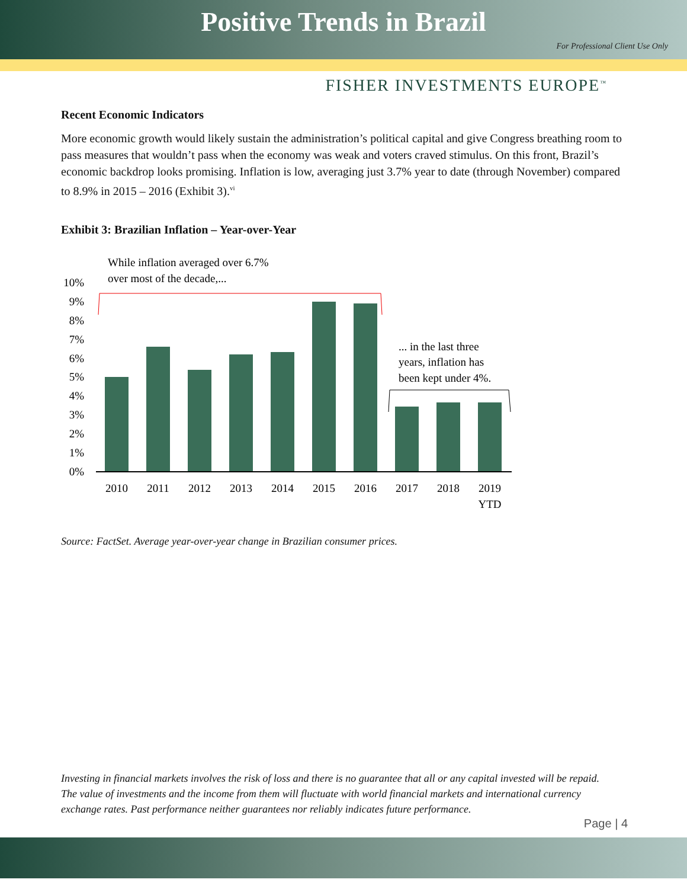Positive Trends in Brazil
For Professional Client Use Only
FISHER INVESTMENTS EUROPE<sup>™</sup>
Recent Economic Indicators
More economic growth would likely sustain the administration’s political capital and give Congress breathing room to pass measures that wouldn’t pass when the economy was weak and voters craved stimulus. On this front, Brazil’s economic backdrop looks promising. Inflation is low, averaging just 3.7% year to date (through November) compared to 8.9% in 2015 – 2016 (Exhibit 3).<sup>vi</sup>
Exhibit 3: Brazilian Inflation – Year-over-Year
While inflation averaged over 6.7%
over most of the decade,...
... in the last three
years, inflation has
been kept under 4%.
10%
9%
8%
7%
6%
5%
4%
3%
2%
1%
0%
2010
2011
2012
2013
2014
2015
2016
2017
2018
2019
YTD
Source: FactSet. Average year-over-year change in Brazilian consumer prices.
Investing in financial markets involves the risk of loss and there is no guarantee that all or any capital invested will be repaid. The value of investments and the income from them will fluctuate with world financial markets and international currency exchange rates. Past performance neither guarantees nor reliably indicates future performance.
Page | 4